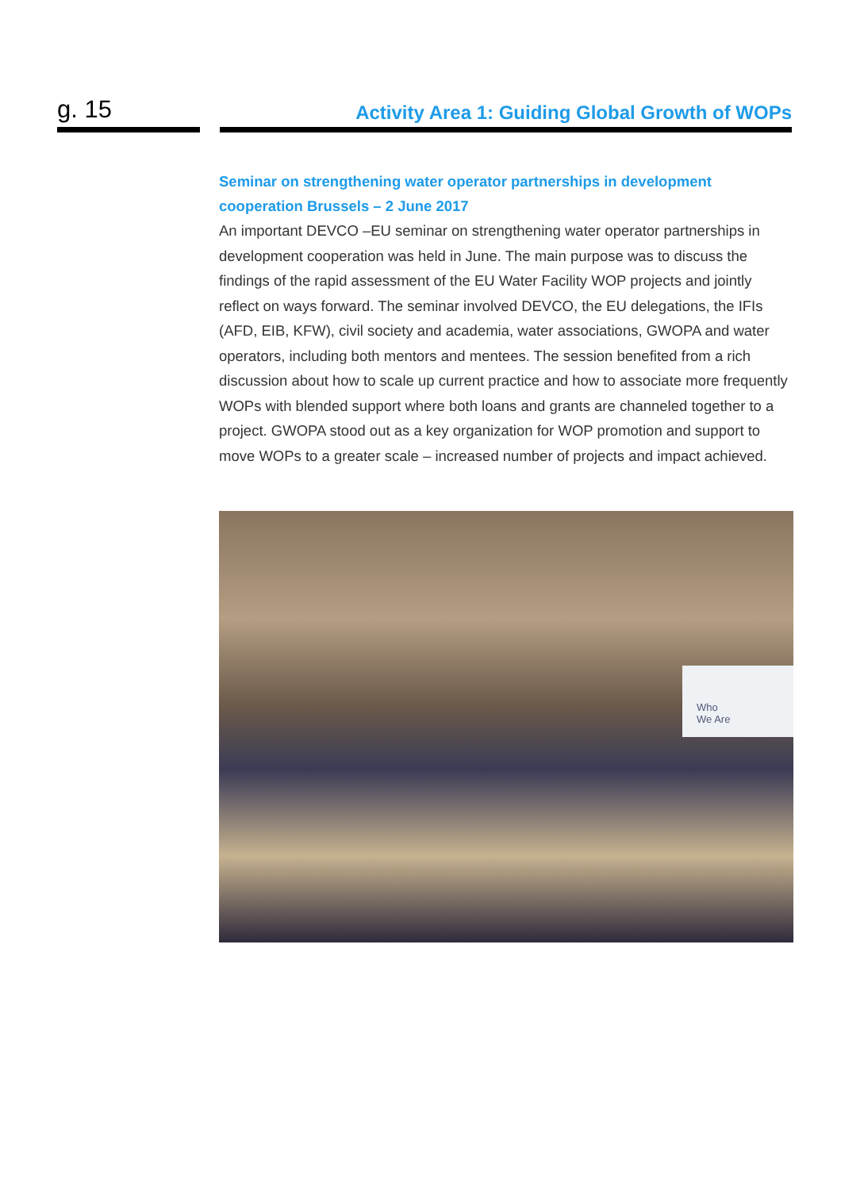g. 15
Activity Area 1: Guiding Global Growth of WOPs
Seminar on strengthening water operator partnerships in development cooperation Brussels – 2 June 2017
An important DEVCO –EU seminar on strengthening water operator partnerships in development cooperation was held in June. The main purpose was to discuss the findings of the rapid assessment of the EU Water Facility WOP projects and jointly reflect on ways forward. The seminar involved DEVCO, the EU delegations, the IFIs (AFD, EIB, KFW), civil society and academia, water associations, GWOPA and water operators, including both mentors and mentees. The session benefited from a rich discussion about how to scale up current practice and how to associate more frequently WOPs with blended support where both loans and grants are channeled together to a project. GWOPA stood out as a key organization for WOP promotion and support to move WOPs to a greater scale – increased number of projects and impact achieved.
Who
We Are